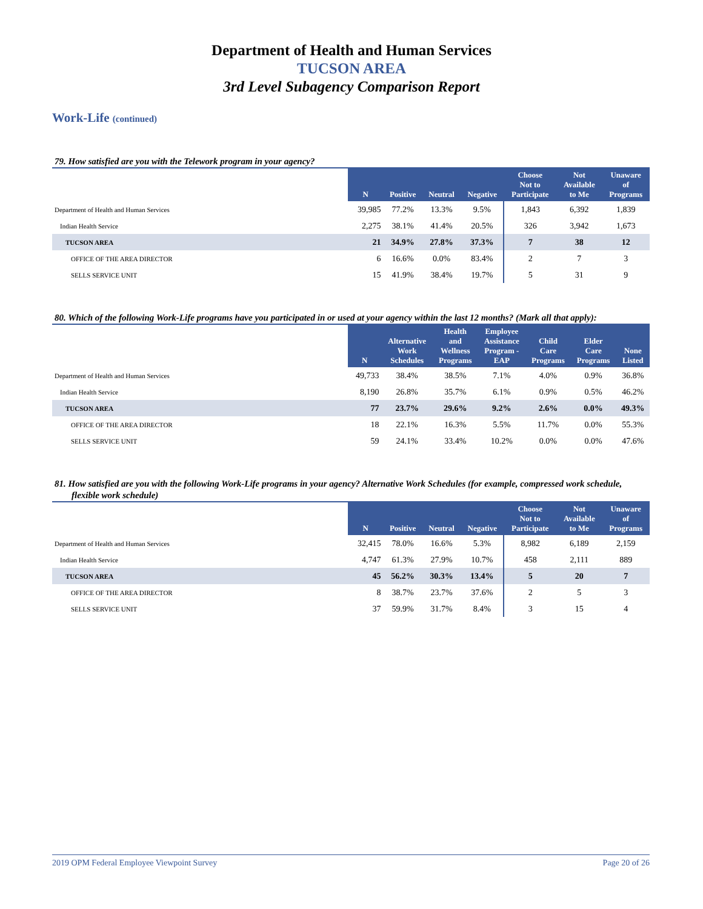Department of Health and Human Services
TUCSON AREA
3rd Level Subagency Comparison Report
Work-Life (continued)
79. How satisfied are you with the Telework program in your agency?
| | N | Positive | Neutral | Negative | Choose Not to Participate | Not Available to Me | Unaware of Programs |
| --- | --- | --- | --- | --- | --- | --- | --- |
| Department of Health and Human Services | 39,985 | 77.2% | 13.3% | 9.5% | 1,843 | 6,392 | 1,839 |
| Indian Health Service | 2,275 | 38.1% | 41.4% | 20.5% | 326 | 3,942 | 1,673 |
| TUCSON AREA | 21 | 34.9% | 27.8% | 37.3% | 7 | 38 | 12 |
| OFFICE OF THE AREA DIRECTOR | 6 | 16.6% | 0.0% | 83.4% | 2 | 7 | 3 |
| SELLS SERVICE UNIT | 15 | 41.9% | 38.4% | 19.7% | 5 | 31 | 9 |
80. Which of the following Work-Life programs have you participated in or used at your agency within the last 12 months? (Mark all that apply):
| | N | Alternative Work Schedules | Health and Wellness Programs | Employee Assistance Program - EAP | Child Care Programs | Elder Care Programs | None Listed |
| --- | --- | --- | --- | --- | --- | --- | --- |
| Department of Health and Human Services | 49,733 | 38.4% | 38.5% | 7.1% | 4.0% | 0.9% | 36.8% |
| Indian Health Service | 8,190 | 26.8% | 35.7% | 6.1% | 0.9% | 0.5% | 46.2% |
| TUCSON AREA | 77 | 23.7% | 29.6% | 9.2% | 2.6% | 0.0% | 49.3% |
| OFFICE OF THE AREA DIRECTOR | 18 | 22.1% | 16.3% | 5.5% | 11.7% | 0.0% | 55.3% |
| SELLS SERVICE UNIT | 59 | 24.1% | 33.4% | 10.2% | 0.0% | 0.0% | 47.6% |
81. How satisfied are you with the following Work-Life programs in your agency? Alternative Work Schedules (for example, compressed work schedule, flexible work schedule)
| | N | Positive | Neutral | Negative | Choose Not to Participate | Not Available to Me | Unaware of Programs |
| --- | --- | --- | --- | --- | --- | --- | --- |
| Department of Health and Human Services | 32,415 | 78.0% | 16.6% | 5.3% | 8,982 | 6,189 | 2,159 |
| Indian Health Service | 4,747 | 61.3% | 27.9% | 10.7% | 458 | 2,111 | 889 |
| TUCSON AREA | 45 | 56.2% | 30.3% | 13.4% | 5 | 20 | 7 |
| OFFICE OF THE AREA DIRECTOR | 8 | 38.7% | 23.7% | 37.6% | 2 | 5 | 3 |
| SELLS SERVICE UNIT | 37 | 59.9% | 31.7% | 8.4% | 3 | 15 | 4 |
2019 OPM Federal Employee Viewpoint Survey Page 20 of 26